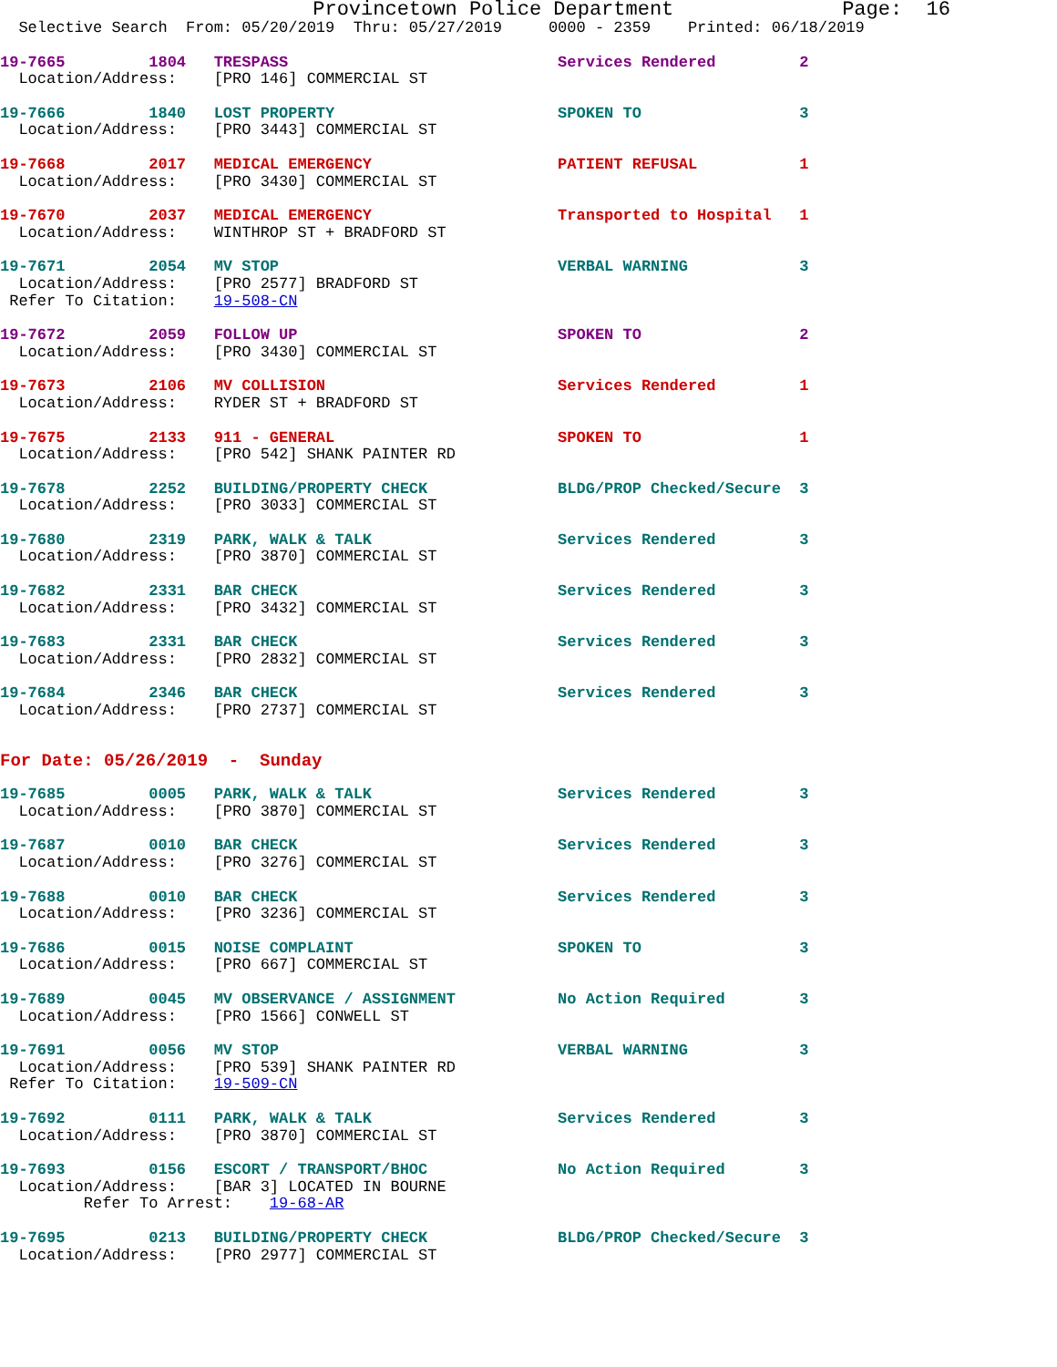Provincetown Police Department              Page:  16
  Selective Search  From: 05/20/2019  Thru: 05/27/2019     0000 - 2359    Printed: 06/18/2019
19-7665         1804   TRESPASS                             Services Rendered         2
  Location/Address:    [PRO 146] COMMERCIAL ST
19-7666         1840   LOST PROPERTY                        SPOKEN TO                 3
  Location/Address:    [PRO 3443] COMMERCIAL ST
19-7668         2017   MEDICAL EMERGENCY                    PATIENT REFUSAL           1
  Location/Address:    [PRO 3430] COMMERCIAL ST
19-7670         2037   MEDICAL EMERGENCY                    Transported to Hospital   1
  Location/Address:    WINTHROP ST + BRADFORD ST
19-7671         2054   MV STOP                              VERBAL WARNING            3
  Location/Address:    [PRO 2577] BRADFORD ST
 Refer To Citation:    19-508-CN
19-7672         2059   FOLLOW UP                            SPOKEN TO                 2
  Location/Address:    [PRO 3430] COMMERCIAL ST
19-7673         2106   MV COLLISION                         Services Rendered         1
  Location/Address:    RYDER ST + BRADFORD ST
19-7675         2133   911 - GENERAL                        SPOKEN TO                 1
  Location/Address:    [PRO 542] SHANK PAINTER RD
19-7678         2252   BUILDING/PROPERTY CHECK              BLDG/PROP Checked/Secure  3
  Location/Address:    [PRO 3033] COMMERCIAL ST
19-7680         2319   PARK, WALK & TALK                    Services Rendered         3
  Location/Address:    [PRO 3870] COMMERCIAL ST
19-7682         2331   BAR CHECK                            Services Rendered         3
  Location/Address:    [PRO 3432] COMMERCIAL ST
19-7683         2331   BAR CHECK                            Services Rendered         3
  Location/Address:    [PRO 2832] COMMERCIAL ST
19-7684         2346   BAR CHECK                            Services Rendered         3
  Location/Address:    [PRO 2737] COMMERCIAL ST
For Date: 05/26/2019  -  Sunday
19-7685         0005   PARK, WALK & TALK                    Services Rendered         3
  Location/Address:    [PRO 3870] COMMERCIAL ST
19-7687         0010   BAR CHECK                            Services Rendered         3
  Location/Address:    [PRO 3276] COMMERCIAL ST
19-7688         0010   BAR CHECK                            Services Rendered         3
  Location/Address:    [PRO 3236] COMMERCIAL ST
19-7686         0015   NOISE COMPLAINT                      SPOKEN TO                 3
  Location/Address:    [PRO 667] COMMERCIAL ST
19-7689         0045   MV OBSERVANCE / ASSIGNMENT           No Action Required        3
  Location/Address:    [PRO 1566] CONWELL ST
19-7691         0056   MV STOP                              VERBAL WARNING            3
  Location/Address:    [PRO 539] SHANK PAINTER RD
 Refer To Citation:    19-509-CN
19-7692         0111   PARK, WALK & TALK                    Services Rendered         3
  Location/Address:    [PRO 3870] COMMERCIAL ST
19-7693         0156   ESCORT / TRANSPORT/BHOC              No Action Required        3
  Location/Address:    [BAR 3] LOCATED IN BOURNE
         Refer To Arrest:    19-68-AR
19-7695         0213   BUILDING/PROPERTY CHECK              BLDG/PROP Checked/Secure  3
  Location/Address:    [PRO 2977] COMMERCIAL ST